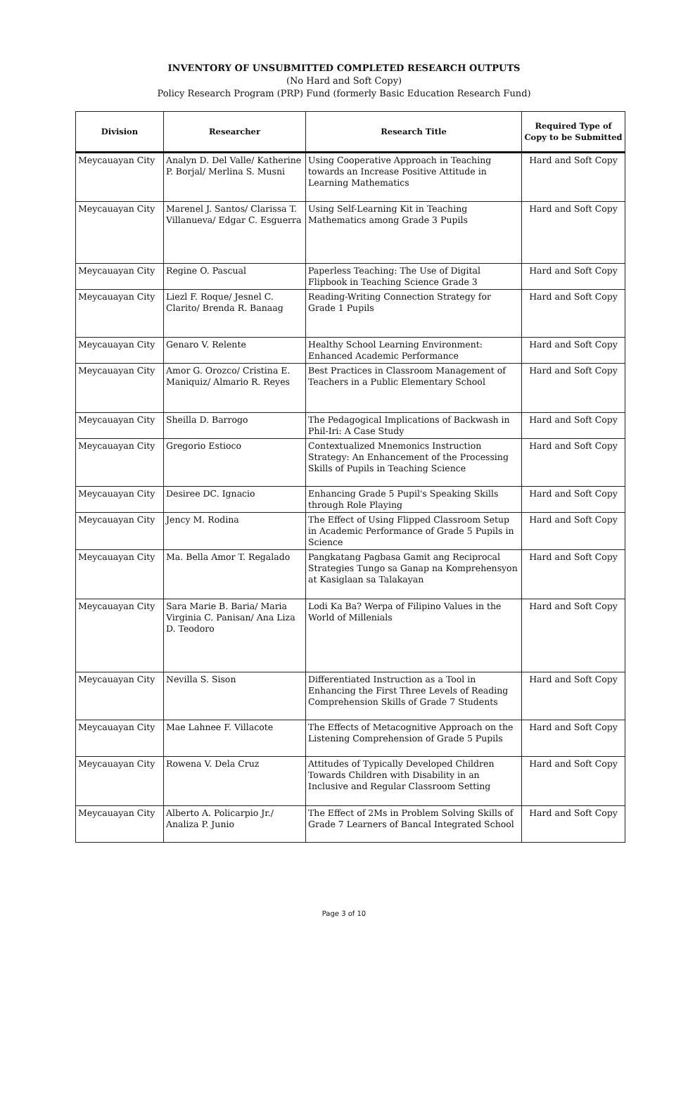INVENTORY OF UNSUBMITTED COMPLETED RESEARCH OUTPUTS
(No Hard and Soft Copy)
Policy Research Program (PRP) Fund (formerly Basic Education Research Fund)
| Division | Researcher | Research Title | Required Type of Copy to be Submitted |
| --- | --- | --- | --- |
| Meycauayan City | Analyn D. Del Valle/ Katherine P. Borjal/ Merlina S. Musni | Using Cooperative Approach in Teaching towards an Increase Positive Attitude in Learning Mathematics | Hard and Soft Copy |
| Meycauayan City | Marenel J. Santos/ Clarissa T. Villanueva/ Edgar C. Esguerra | Using Self-Learning Kit in Teaching Mathematics among Grade 3 Pupils | Hard and Soft Copy |
| Meycauayan City | Regine O. Pascual | Paperless Teaching: The Use of Digital Flipbook in Teaching Science Grade 3 | Hard and Soft Copy |
| Meycauayan City | Liezl F. Roque/ Jesnel C. Clarito/ Brenda R. Banaag | Reading-Writing Connection Strategy for Grade 1 Pupils | Hard and Soft Copy |
| Meycauayan City | Genaro V. Relente | Healthy School Learning Environment: Enhanced Academic Performance | Hard and Soft Copy |
| Meycauayan City | Amor G. Orozco/ Cristina E. Maniquiz/ Almario R. Reyes | Best Practices in Classroom Management of Teachers in a Public Elementary School | Hard and Soft Copy |
| Meycauayan City | Sheilla D. Barrogo | The Pedagogical Implications of Backwash in Phil-Iri: A Case Study | Hard and Soft Copy |
| Meycauayan City | Gregorio Estioco | Contextualized Mnemonics Instruction Strategy: An Enhancement of the Processing Skills of Pupils in Teaching Science | Hard and Soft Copy |
| Meycauayan City | Desiree DC. Ignacio | Enhancing Grade 5 Pupil's Speaking Skills through Role Playing | Hard and Soft Copy |
| Meycauayan City | Jency M. Rodina | The Effect of Using Flipped Classroom Setup in Academic Performance of Grade 5 Pupils in Science | Hard and Soft Copy |
| Meycauayan City | Ma. Bella Amor T. Regalado | Pangkatang Pagbasa Gamit ang Reciprocal Strategies Tungo sa Ganap na Komprehensyon at Kasiglaan sa Talakayan | Hard and Soft Copy |
| Meycauayan City | Sara Marie B. Baria/ Maria Virginia C. Panisan/ Ana Liza D. Teodoro | Lodi Ka Ba? Werpa of Filipino Values in the World of Millenials | Hard and Soft Copy |
| Meycauayan City | Nevilla S. Sison | Differentiated Instruction as a Tool in Enhancing the First Three Levels of Reading Comprehension Skills of Grade 7 Students | Hard and Soft Copy |
| Meycauayan City | Mae Lahnee F. Villacote | The Effects of Metacognitive Approach on the Listening Comprehension of Grade 5 Pupils | Hard and Soft Copy |
| Meycauayan City | Rowena V. Dela Cruz | Attitudes of Typically Developed Children Towards Children with Disability in an Inclusive and Regular Classroom Setting | Hard and Soft Copy |
| Meycauayan City | Alberto A. Policarpio Jr./ Analiza P. Junio | The Effect of 2Ms in Problem Solving Skills of Grade 7 Learners of Bancal Integrated School | Hard and Soft Copy |
Page 3 of 10